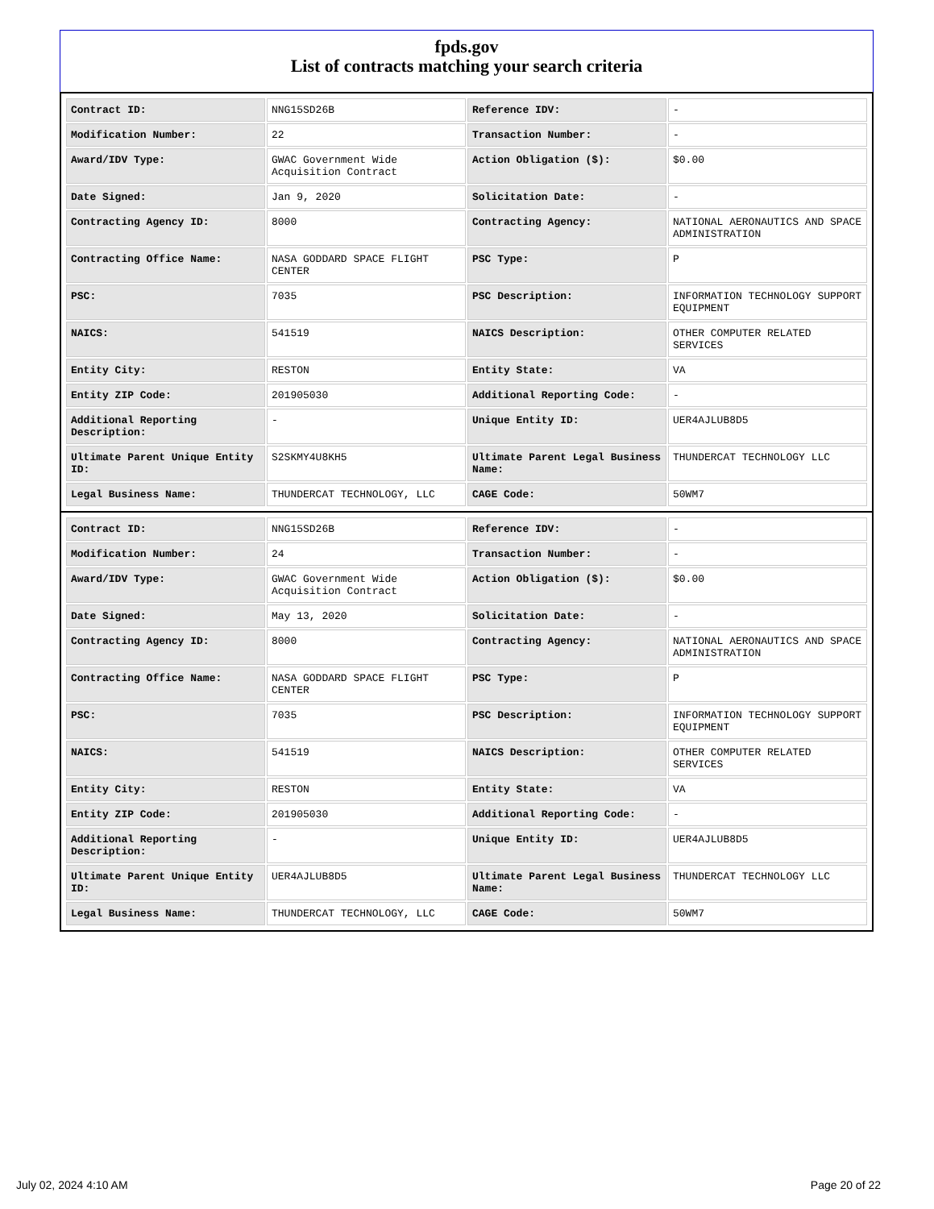fpds.gov
List of contracts matching your search criteria
| Contract ID: | NNG15SD26B | Reference IDV: | - |
| Modification Number: | 22 | Transaction Number: | - |
| Award/IDV Type: | GWAC Government Wide Acquisition Contract | Action Obligation ($): | $0.00 |
| Date Signed: | Jan 9, 2020 | Solicitation Date: | - |
| Contracting Agency ID: | 8000 | Contracting Agency: | NATIONAL AERONAUTICS AND SPACE ADMINISTRATION |
| Contracting Office Name: | NASA GODDARD SPACE FLIGHT CENTER | PSC Type: | P |
| PSC: | 7035 | PSC Description: | INFORMATION TECHNOLOGY SUPPORT EQUIPMENT |
| NAICS: | 541519 | NAICS Description: | OTHER COMPUTER RELATED SERVICES |
| Entity City: | RESTON | Entity State: | VA |
| Entity ZIP Code: | 201905030 | Additional Reporting Code: | - |
| Additional Reporting Description: | - | Unique Entity ID: | UER4AJLUB8D5 |
| Ultimate Parent Unique Entity ID: | S2SKMY4U8KH5 | Ultimate Parent Legal Business Name: | THUNDERCAT TECHNOLOGY LLC |
| Legal Business Name: | THUNDERCAT TECHNOLOGY, LLC | CAGE Code: | 50WM7 |
| Contract ID: | NNG15SD26B | Reference IDV: | - |
| Modification Number: | 24 | Transaction Number: | - |
| Award/IDV Type: | GWAC Government Wide Acquisition Contract | Action Obligation ($): | $0.00 |
| Date Signed: | May 13, 2020 | Solicitation Date: | - |
| Contracting Agency ID: | 8000 | Contracting Agency: | NATIONAL AERONAUTICS AND SPACE ADMINISTRATION |
| Contracting Office Name: | NASA GODDARD SPACE FLIGHT CENTER | PSC Type: | P |
| PSC: | 7035 | PSC Description: | INFORMATION TECHNOLOGY SUPPORT EQUIPMENT |
| NAICS: | 541519 | NAICS Description: | OTHER COMPUTER RELATED SERVICES |
| Entity City: | RESTON | Entity State: | VA |
| Entity ZIP Code: | 201905030 | Additional Reporting Code: | - |
| Additional Reporting Description: | - | Unique Entity ID: | UER4AJLUB8D5 |
| Ultimate Parent Unique Entity ID: | UER4AJLUB8D5 | Ultimate Parent Legal Business Name: | THUNDERCAT TECHNOLOGY LLC |
| Legal Business Name: | THUNDERCAT TECHNOLOGY, LLC | CAGE Code: | 50WM7 |
July 02, 2024 4:10 AM Page 20 of 22